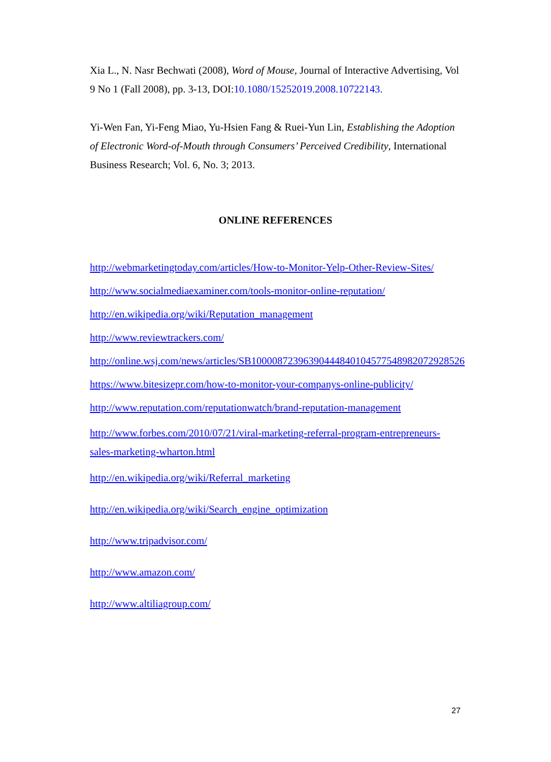Xia L., N. Nasr Bechwati (2008), Word of Mouse, Journal of Interactive Advertising, Vol 9 No 1 (Fall 2008), pp. 3-13, DOI:10.1080/15252019.2008.10722143.
Yi-Wen Fan, Yi-Feng Miao, Yu-Hsien Fang & Ruei-Yun Lin, Establishing the Adoption of Electronic Word-of-Mouth through Consumers’ Perceived Credibility, International Business Research; Vol. 6, No. 3; 2013.
ONLINE REFERENCES
http://webmarketingtoday.com/articles/How-to-Monitor-Yelp-Other-Review-Sites/
http://www.socialmediaexaminer.com/tools-monitor-online-reputation/
http://en.wikipedia.org/wiki/Reputation_management
http://www.reviewtrackers.com/
http://online.wsj.com/news/articles/SB10000872396390444840104577548982072928526
https://www.bitesizepr.com/how-to-monitor-your-companys-online-publicity/
http://www.reputation.com/reputationwatch/brand-reputation-management
http://www.forbes.com/2010/07/21/viral-marketing-referral-program-entrepreneurs-sales-marketing-wharton.html
http://en.wikipedia.org/wiki/Referral_marketing
http://en.wikipedia.org/wiki/Search_engine_optimization
http://www.tripadvisor.com/
http://www.amazon.com/
http://www.altiliagroup.com/
27